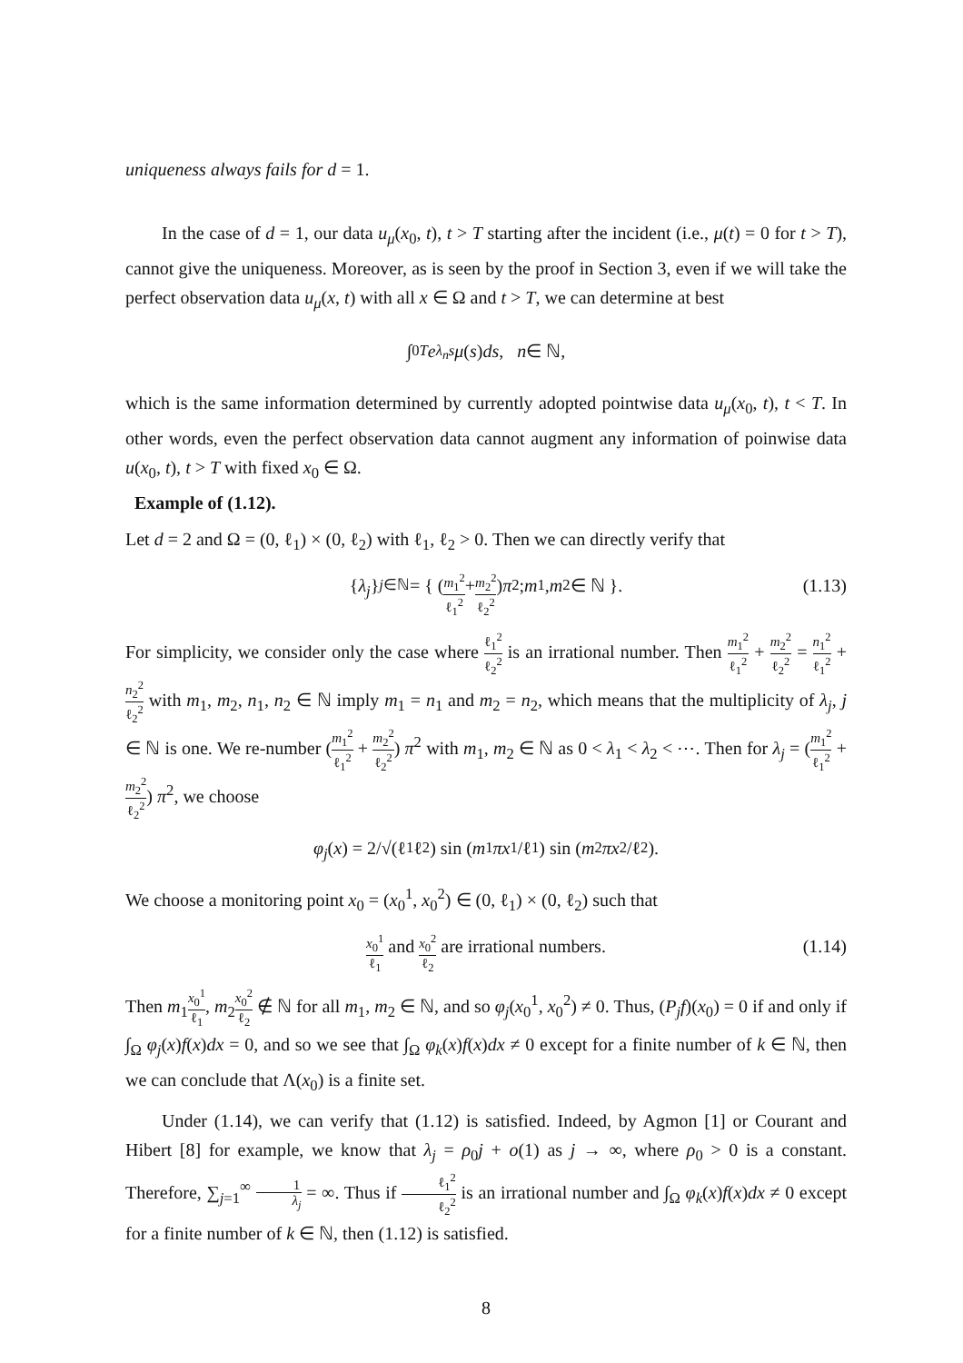uniqueness always fails for d = 1.
In the case of d = 1, our data u<sub>μ</sub>(x<sub>0</sub>, t), t > T starting after the incident (i.e., μ(t) = 0 for t > T), cannot give the uniqueness. Moreover, as is seen by the proof in Section 3, even if we will take the perfect observation data u<sub>μ</sub>(x, t) with all x ∈ Ω and t > T, we can determine at best
∫<sub>0</sub><sup>T</sup> e<sup>λ<sub>n</sub>s</sup> μ (s) ds, n ∈ ℕ,
which is the same information determined by currently adopted pointwise data u<sub>μ</sub>(x<sub>0</sub>, t), t < T. In other words, even the perfect observation data cannot augment any information of poinwise data u(x<sub>0</sub>, t), t > T with fixed x<sub>0</sub> ∈ Ω.
Example of (1.12).
Let d = 2 and Ω = (0, ℓ<sub>1</sub>) × (0, ℓ<sub>2</sub>) with ℓ<sub>1</sub>, ℓ<sub>2</sub> > 0. Then we can directly verify that
{ λ<sub>j</sub> }<sub>j∈ℕ</sub> = { ( m<sub>1</sub><sup>2</sup> ℓ<sub>1</sub><sup>2</sup> + m<sub>2</sub><sup>2</sup> ℓ<sub>2</sub><sup>2</sup> ) π<sup>2</sup>; m<sub>1</sub>, m<sub>2</sub> ∈ ℕ }. (1.13)
For simplicity, we consider only the case where ℓ<sub>1</sub><sup>2</sup> ℓ<sub>2</sub><sup>2</sup> is an irrational number. Then m<sub>1</sub><sup>2</sup> ℓ<sub>1</sub><sup>2</sup> + m<sub>2</sub><sup>2</sup> ℓ<sub>2</sub><sup>2</sup> = n<sub>1</sub><sup>2</sup> ℓ<sub>1</sub><sup>2</sup> + n<sub>2</sub><sup>2</sup> ℓ<sub>2</sub><sup>2</sup> with m<sub>1</sub>, m<sub>2</sub>, n<sub>1</sub>, n<sub>2</sub> ∈ ℕ imply m<sub>1</sub> = n<sub>1</sub> and m<sub>2</sub> = n<sub>2</sub>, which means that the multiplicity of λ<sub>j</sub>, j ∈ ℕ is one. We re-number (m<sub>1</sub><sup>2</sup> ℓ<sub>1</sub><sup>2</sup> + m<sub>2</sub><sup>2</sup> ℓ<sub>2</sub><sup>2</sup>) π<sup>2</sup> with m<sub>1</sub>, m<sub>2</sub> ∈ ℕ as 0 < λ<sub>1</sub> < λ<sub>2</sub> < ⋯. Then for λ<sub>j</sub> = (m<sub>1</sub><sup>2</sup> ℓ<sub>1</sub><sup>2</sup> + m<sub>2</sub><sup>2</sup> ℓ<sub>2</sub><sup>2</sup>) π<sup>2</sup>, we choose
φ<sub>j</sub> (x) = 2/√(ℓ<sub>1</sub>ℓ<sub>2</sub>) sin (m<sub>1</sub> πx<sub>1</sub>/ℓ<sub>1</sub>) sin (m<sub>2</sub> πx<sub>2</sub>/ℓ<sub>2</sub>).
We choose a monitoring point x<sub>0</sub> = (x<sub>0</sub><sup>1</sup>, x<sub>0</sub><sup>2</sup>) ∈ (0, ℓ<sub>1</sub>) × (0, ℓ<sub>2</sub>) such that
x<sub>0</sub><sup>1</sup> ℓ<sub>1</sub> and x<sub>0</sub><sup>2</sup> ℓ<sub>2</sub> are irrational numbers. (1.14)
Then m<sub>1</sub>x<sub>0</sub><sup>1</sup> ℓ<sub>1</sub>, m<sub>2</sub>x<sub>0</sub><sup>2</sup> ℓ<sub>2</sub> ∉ ℕ for all m<sub>1</sub>, m<sub>2</sub> ∈ ℕ, and so φ<sub>j</sub>(x<sub>0</sub><sup>1</sup>, x<sub>0</sub><sup>2</sup>) ≠ 0. Thus, (P<sub>j</sub>f)(x<sub>0</sub>) = 0 if and only if ∫<sub>Ω</sub> φ<sub>j</sub>(x)f(x)dx = 0, and so we see that ∫<sub>Ω</sub> φ<sub>k</sub>(x)f(x)dx ≠ 0 except for a finite number of k ∈ ℕ, then we can conclude that Λ(x<sub>0</sub>) is a finite set.
Under (1.14), we can verify that (1.12) is satisfied. Indeed, by Agmon [1] or Courant and Hibert [8] for example, we know that λ<sub>j</sub> = ρ<sub>0</sub>j + o(1) as j → ∞, where ρ<sub>0</sub> > 0 is a constant. Therefore, ∑<sub>j=1</sub><sup>∞</sup> 1 λ<sub>j</sub> = ∞. Thus if ℓ<sub>1</sub><sup>2</sup> ℓ<sub>2</sub><sup>2</sup> is an irrational number and ∫<sub>Ω</sub> φ<sub>k</sub>(x)f(x)dx ≠ 0 except for a finite number of k ∈ ℕ, then (1.12) is satisfied.
8